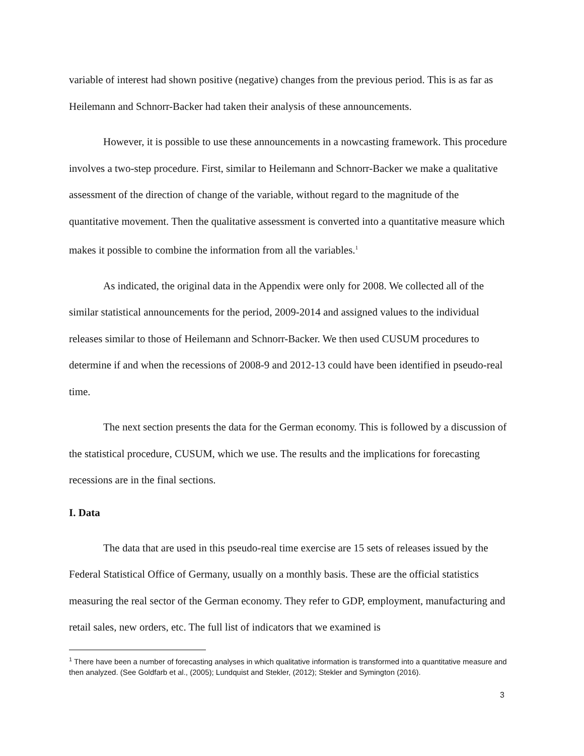variable of interest had shown positive (negative) changes from the previous period. This is as far as Heilemann and Schnorr-Backer had taken their analysis of these announcements.
However, it is possible to use these announcements in a nowcasting framework. This procedure involves a two-step procedure. First, similar to Heilemann and Schnorr-Backer we make a qualitative assessment of the direction of change of the variable, without regard to the magnitude of the quantitative movement. Then the qualitative assessment is converted into a quantitative measure which makes it possible to combine the information from all the variables.<sup>1</sup>
As indicated, the original data in the Appendix were only for 2008. We collected all of the similar statistical announcements for the period, 2009-2014 and assigned values to the individual releases similar to those of Heilemann and Schnorr-Backer. We then used CUSUM procedures to determine if and when the recessions of 2008-9 and 2012-13 could have been identified in pseudo-real time.
The next section presents the data for the German economy. This is followed by a discussion of the statistical procedure, CUSUM, which we use. The results and the implications for forecasting recessions are in the final sections.
I. Data
The data that are used in this pseudo-real time exercise are 15 sets of releases issued by the Federal Statistical Office of Germany, usually on a monthly basis. These are the official statistics measuring the real sector of the German economy. They refer to GDP, employment, manufacturing and retail sales, new orders, etc. The full list of indicators that we examined is
<sup>1</sup> There have been a number of forecasting analyses in which qualitative information is transformed into a quantitative measure and then analyzed. (See Goldfarb et al., (2005); Lundquist and Stekler, (2012); Stekler and Symington (2016).
3